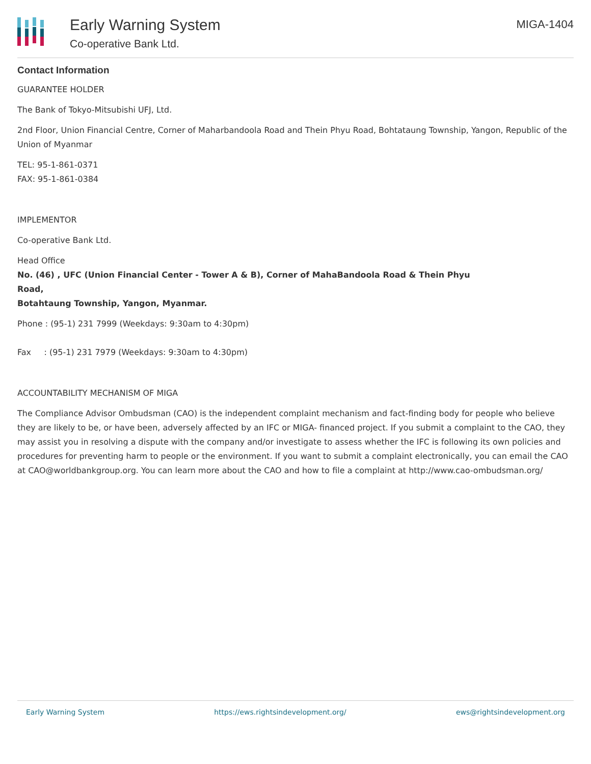Early Warning System
Co-operative Bank Ltd.
MIGA-1404
Contact Information
GUARANTEE HOLDER
The Bank of Tokyo-Mitsubishi UFJ, Ltd.
2nd Floor, Union Financial Centre, Corner of Maharbandoola Road and Thein Phyu Road, Bohtataung Township, Yangon, Republic of the Union of Myanmar
TEL: 95-1-861-0371
FAX: 95-1-861-0384
IMPLEMENTOR
Co-operative Bank Ltd.
Head Office
No. (46) , UFC (Union Financial Center - Tower A & B), Corner of MahaBandoola Road & Thein Phyu
Road,
Botahtaung Township, Yangon, Myanmar.
Phone : (95-1) 231 7999 (Weekdays: 9:30am to 4:30pm)
Fax : (95-1) 231 7979 (Weekdays: 9:30am to 4:30pm)
ACCOUNTABILITY MECHANISM OF MIGA
The Compliance Advisor Ombudsman (CAO) is the independent complaint mechanism and fact-finding body for people who believe they are likely to be, or have been, adversely affected by an IFC or MIGA- financed project. If you submit a complaint to the CAO, they may assist you in resolving a dispute with the company and/or investigate to assess whether the IFC is following its own policies and procedures for preventing harm to people or the environment. If you want to submit a complaint electronically, you can email the CAO at CAO@worldbankgroup.org. You can learn more about the CAO and how to file a complaint at http://www.cao-ombudsman.org/
Early Warning System https://ews.rightsindevelopment.org/ ews@rightsindevelopment.org